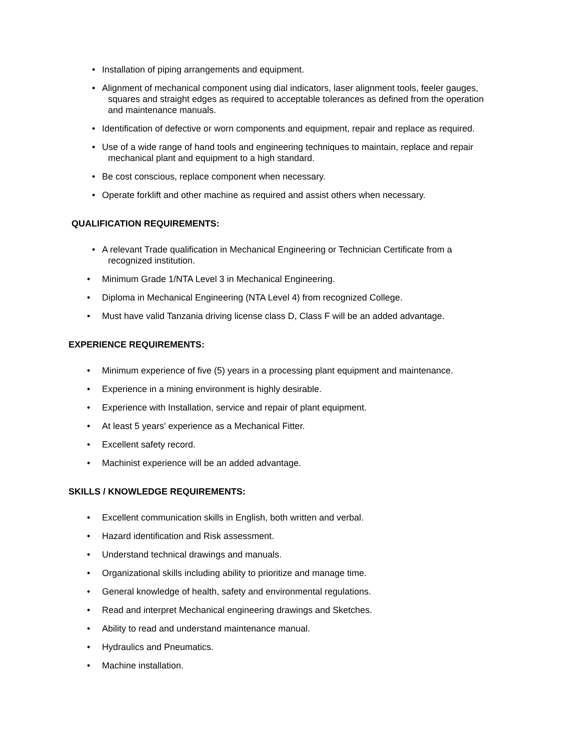• Installation of piping arrangements and equipment.
• Alignment of mechanical component using dial indicators, laser alignment tools, feeler gauges,
squares and straight edges as required to acceptable tolerances as defined from the operation
and maintenance manuals.
• Identification of defective or worn components and equipment, repair and replace as required.
• Use of a wide range of hand tools and engineering techniques to maintain, replace and repair
mechanical plant and equipment to a high standard.
• Be cost conscious, replace component when necessary.
• Operate forklift and other machine as required and assist others when necessary.
QUALIFICATION REQUIREMENTS:
• A relevant Trade qualification in Mechanical Engineering or Technician Certificate from a
recognized institution.
• Minimum Grade 1/NTA Level 3 in Mechanical Engineering.
• Diploma in Mechanical Engineering (NTA Level 4) from recognized College.
• Must have valid Tanzania driving license class D, Class F will be an added advantage.
EXPERIENCE REQUIREMENTS:
• Minimum experience of five (5) years in a processing plant equipment and maintenance.
• Experience in a mining environment is highly desirable.
• Experience with Installation, service and repair of plant equipment.
• At least 5 years' experience as a Mechanical Fitter.
• Excellent safety record.
• Machinist experience will be an added advantage.
SKILLS / KNOWLEDGE REQUIREMENTS:
• Excellent communication skills in English, both written and verbal.
• Hazard identification and Risk assessment.
• Understand technical drawings and manuals.
• Organizational skills including ability to prioritize and manage time.
• General knowledge of health, safety and environmental regulations.
• Read and interpret Mechanical engineering drawings and Sketches.
• Ability to read and understand maintenance manual.
• Hydraulics and Pneumatics.
• Machine installation.